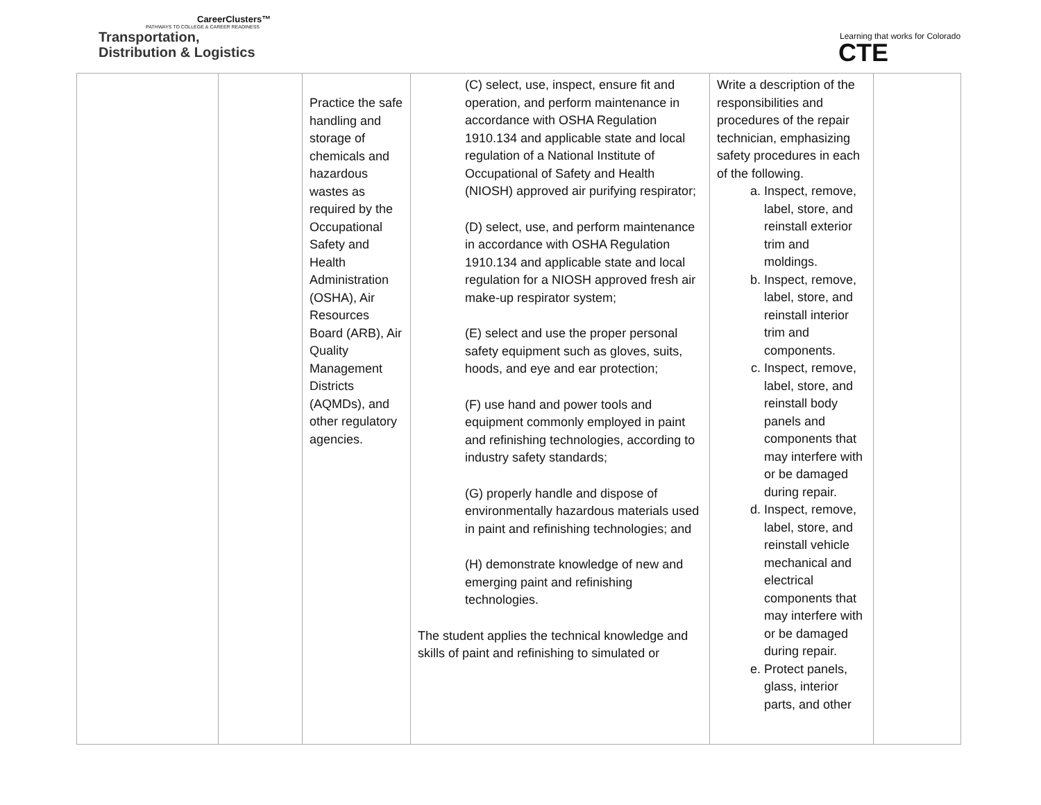CareerClusters™
PATHWAYS TO COLLEGE & CAREER READINESS
Transportation,
Distribution & Logistics
Learning that works for Colorado
CTE
| | | Practice the safe handling and storage of chemicals and hazardous wastes as required by the Occupational Safety and Health Administration (OSHA), Air Resources Board (ARB), Air Quality Management Districts (AQMDs), and other regulatory agencies. | (C) select, use, inspect, ensure fit and operation, and perform maintenance in accordance with OSHA Regulation 1910.134 and applicable state and local regulation of a National Institute of Occupational of Safety and Health (NIOSH) approved air purifying respirator; (D) select, use, and perform maintenance in accordance with OSHA Regulation 1910.134 and applicable state and local regulation for a NIOSH approved fresh air make-up respirator system; (E) select and use the proper personal safety equipment such as gloves, suits, hoods, and eye and ear protection; (F) use hand and power tools and equipment commonly employed in paint and refinishing technologies, according to industry safety standards; (G) properly handle and dispose of environmentally hazardous materials used in paint and refinishing technologies; and (H) demonstrate knowledge of new and emerging paint and refinishing technologies. The student applies the technical knowledge and skills of paint and refinishing to simulated or | Write a description of the responsibilities and procedures of the repair technician, emphasizing safety procedures in each of the following. a. Inspect, remove, label, store, and reinstall exterior trim and moldings. b. Inspect, remove, label, store, and reinstall interior trim and components. c. Inspect, remove, label, store, and reinstall body panels and components that may interfere with or be damaged during repair. d. Inspect, remove, label, store, and reinstall vehicle mechanical and electrical components that may interfere with or be damaged during repair. e. Protect panels, glass, interior parts, and other | |